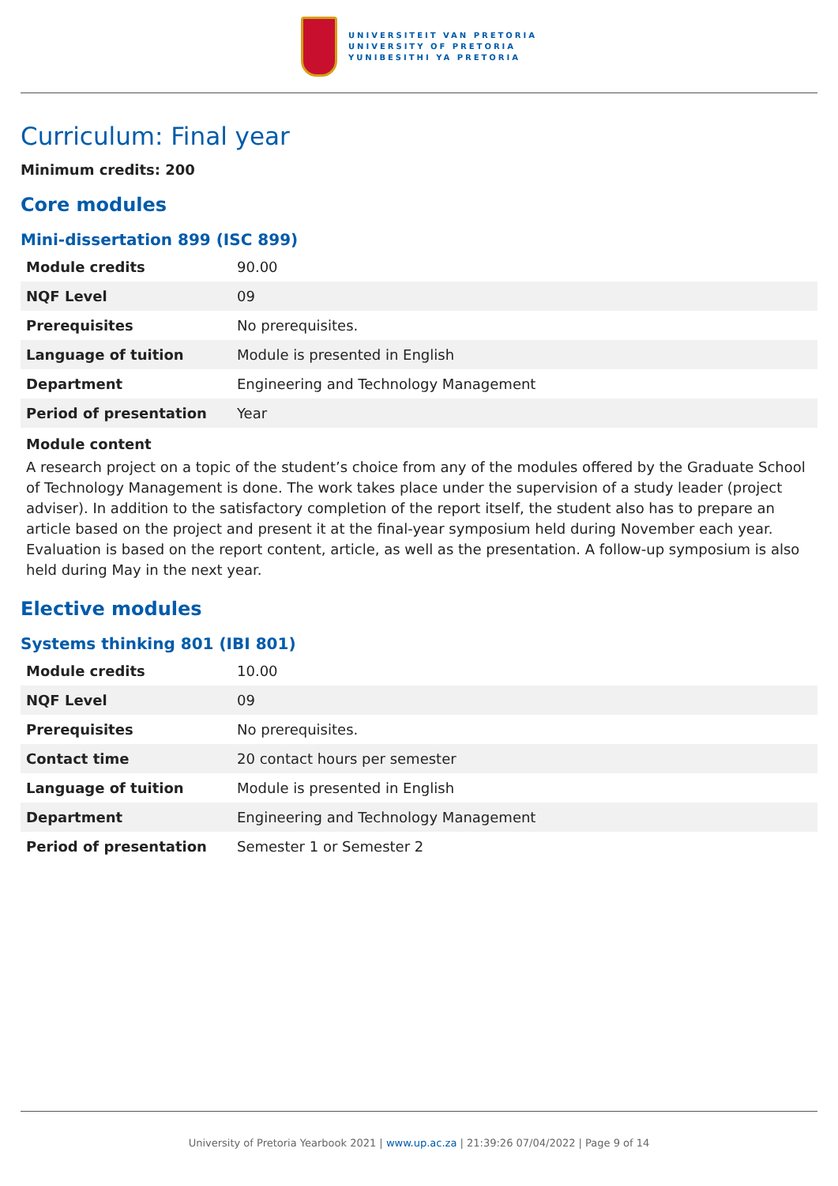UNIVERSITEIT VAN PRETORIA
UNIVERSITY OF PRETORIA
YUNIBESITHI YA PRETORIA
Curriculum: Final year
Minimum credits: 200
Core modules
Mini-dissertation 899 (ISC 899)
| Module credits | 90.00 |
| NQF Level | 09 |
| Prerequisites | No prerequisites. |
| Language of tuition | Module is presented in English |
| Department | Engineering and Technology Management |
| Period of presentation | Year |
Module content
A research project on a topic of the student’s choice from any of the modules offered by the Graduate School of Technology Management is done. The work takes place under the supervision of a study leader (project adviser). In addition to the satisfactory completion of the report itself, the student also has to prepare an article based on the project and present it at the final-year symposium held during November each year. Evaluation is based on the report content, article, as well as the presentation. A follow-up symposium is also held during May in the next year.
Elective modules
Systems thinking 801 (IBI 801)
| Module credits | 10.00 |
| NQF Level | 09 |
| Prerequisites | No prerequisites. |
| Contact time | 20 contact hours per semester |
| Language of tuition | Module is presented in English |
| Department | Engineering and Technology Management |
| Period of presentation | Semester 1 or Semester 2 |
University of Pretoria Yearbook 2021 | www.up.ac.za | 21:39:26 07/04/2022 | Page 9 of 14